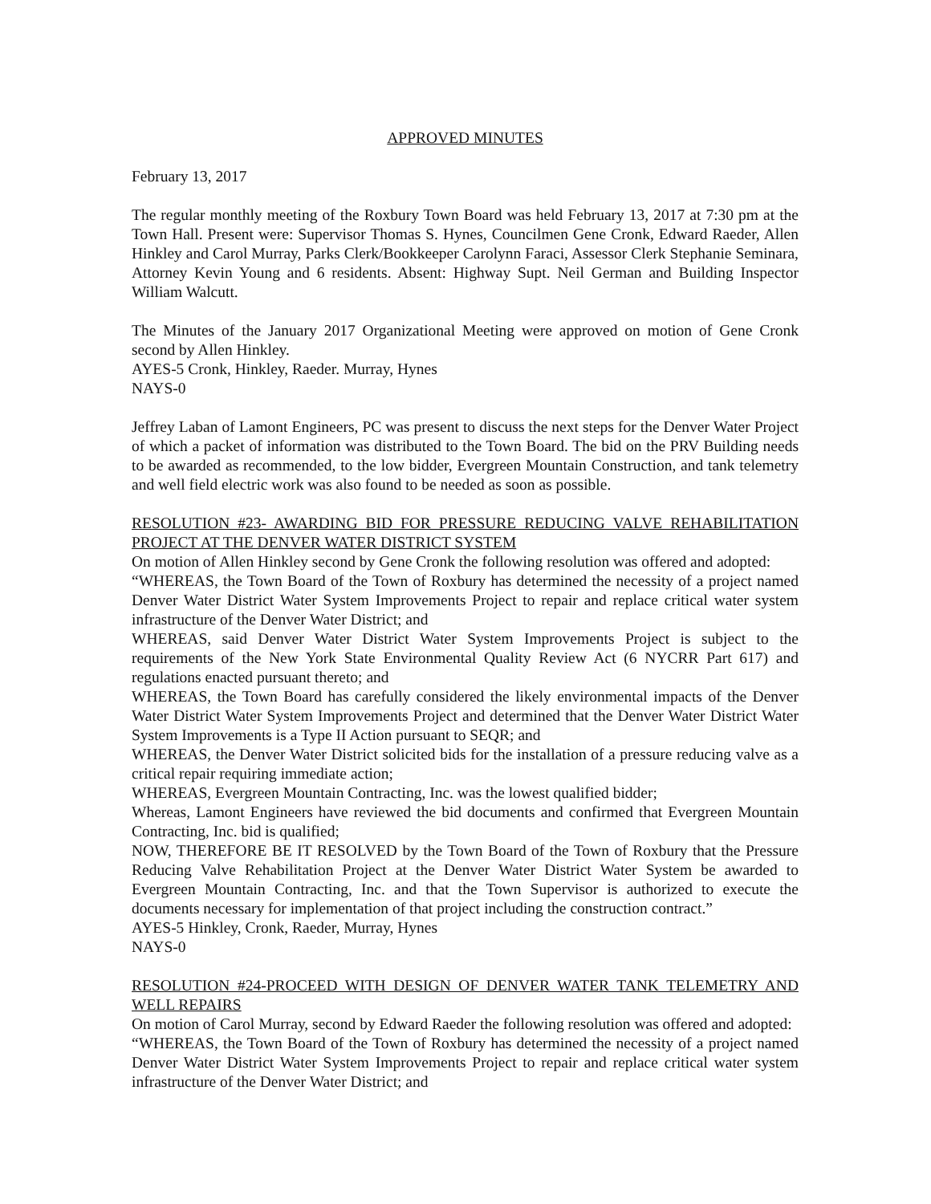APPROVED MINUTES
February 13, 2017
The regular monthly meeting of the Roxbury Town Board was held February 13, 2017 at 7:30 pm at the Town Hall. Present were: Supervisor Thomas S. Hynes, Councilmen Gene Cronk, Edward Raeder, Allen Hinkley and Carol Murray, Parks Clerk/Bookkeeper Carolynn Faraci, Assessor Clerk Stephanie Seminara, Attorney Kevin Young and 6 residents. Absent: Highway Supt. Neil German and Building Inspector William Walcutt.
The Minutes of the January 2017 Organizational Meeting were approved on motion of Gene Cronk second by Allen Hinkley.
AYES-5 Cronk, Hinkley, Raeder. Murray, Hynes
NAYS-0
Jeffrey Laban of Lamont Engineers, PC was present to discuss the next steps for the Denver Water Project of which a packet of information was distributed to the Town Board. The bid on the PRV Building needs to be awarded as recommended, to the low bidder, Evergreen Mountain Construction, and tank telemetry and well field electric work was also found to be needed as soon as possible.
RESOLUTION #23- AWARDING BID FOR PRESSURE REDUCING VALVE REHABILITATION PROJECT AT THE DENVER WATER DISTRICT SYSTEM
On motion of Allen Hinkley second by Gene Cronk the following resolution was offered and adopted:
“WHEREAS, the Town Board of the Town of Roxbury has determined the necessity of a project named Denver Water District Water System Improvements Project to repair and replace critical water system infrastructure of the Denver Water District; and
WHEREAS, said Denver Water District Water System Improvements Project is subject to the requirements of the New York State Environmental Quality Review Act (6 NYCRR Part 617) and regulations enacted pursuant thereto; and
WHEREAS, the Town Board has carefully considered the likely environmental impacts of the Denver Water District Water System Improvements Project and determined that the Denver Water District Water System Improvements is a Type II Action pursuant to SEQR; and
WHEREAS, the Denver Water District solicited bids for the installation of a pressure reducing valve as a critical repair requiring immediate action;
WHEREAS, Evergreen Mountain Contracting, Inc. was the lowest qualified bidder;
Whereas, Lamont Engineers have reviewed the bid documents and confirmed that Evergreen Mountain Contracting, Inc. bid is qualified;
NOW, THEREFORE BE IT RESOLVED by the Town Board of the Town of Roxbury that the Pressure Reducing Valve Rehabilitation Project at the Denver Water District Water System be awarded to Evergreen Mountain Contracting, Inc. and that the Town Supervisor is authorized to execute the documents necessary for implementation of that project including the construction contract.”
AYES-5 Hinkley, Cronk, Raeder, Murray, Hynes
NAYS-0
RESOLUTION #24-PROCEED WITH DESIGN OF DENVER WATER TANK TELEMETRY AND WELL REPAIRS
On motion of Carol Murray, second by Edward Raeder the following resolution was offered and adopted:
“WHEREAS, the Town Board of the Town of Roxbury has determined the necessity of a project named Denver Water District Water System Improvements Project to repair and replace critical water system infrastructure of the Denver Water District; and